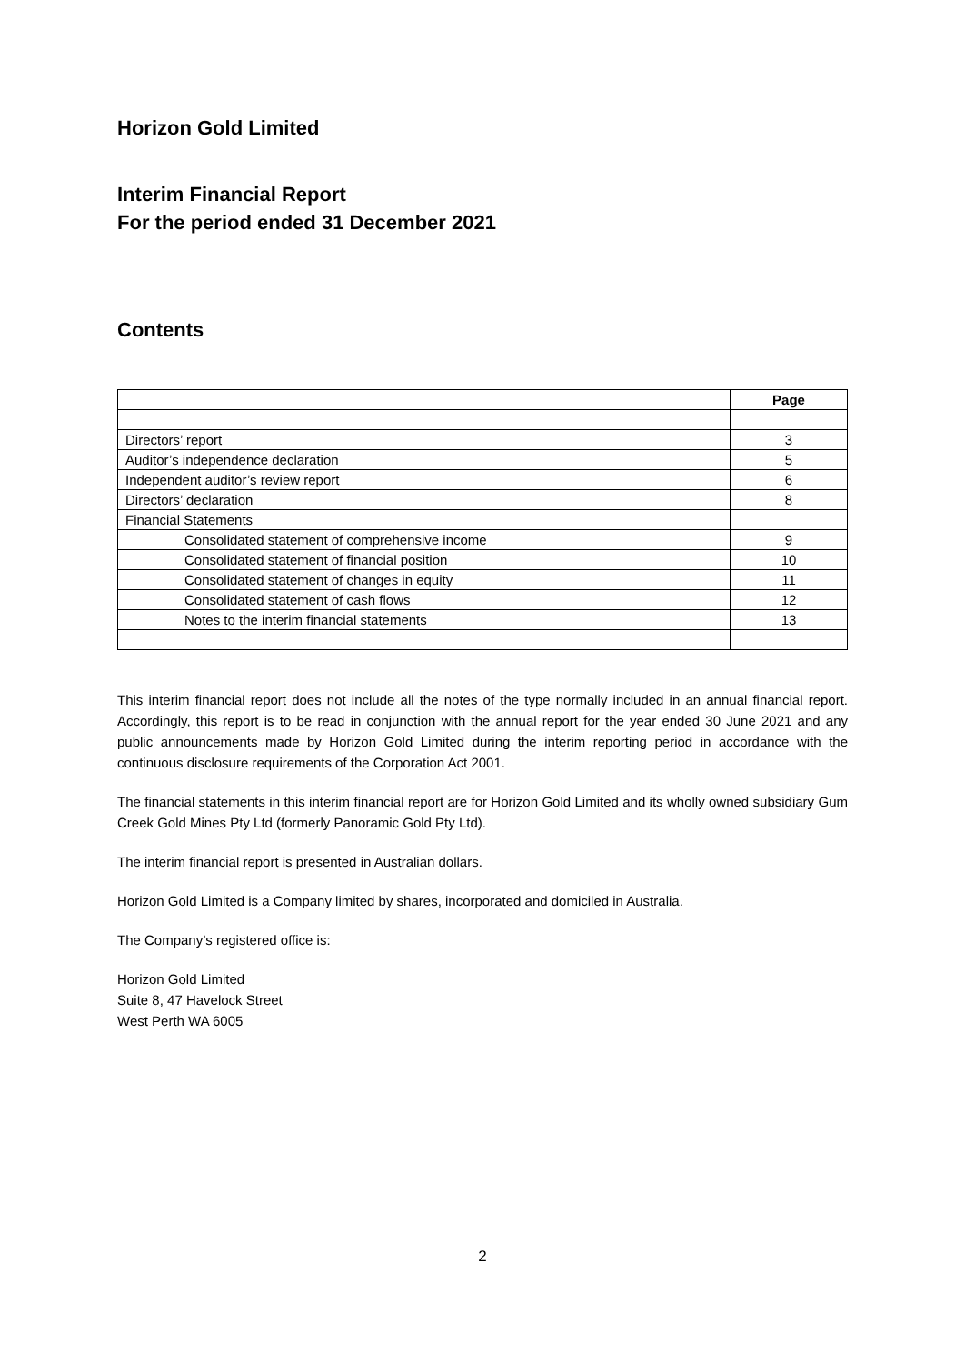Horizon Gold Limited
Interim Financial Report
For the period ended 31 December 2021
Contents
| | Page |
| Directors’ report | 3 |
| Auditor’s independence declaration | 5 |
| Independent auditor’s review report | 6 |
| Directors’ declaration | 8 |
| Financial Statements | |
| Consolidated statement of comprehensive income | 9 |
| Consolidated statement of financial position | 10 |
| Consolidated statement of changes in equity | 11 |
| Consolidated statement of cash flows | 12 |
| Notes to the interim financial statements | 13 |
This interim financial report does not include all the notes of the type normally included in an annual financial report. Accordingly, this report is to be read in conjunction with the annual report for the year ended 30 June 2021 and any public announcements made by Horizon Gold Limited during the interim reporting period in accordance with the continuous disclosure requirements of the Corporation Act 2001.
The financial statements in this interim financial report are for Horizon Gold Limited and its wholly owned subsidiary Gum Creek Gold Mines Pty Ltd (formerly Panoramic Gold Pty Ltd).
The interim financial report is presented in Australian dollars.
Horizon Gold Limited is a Company limited by shares, incorporated and domiciled in Australia.
The Company’s registered office is:
Horizon Gold Limited
Suite 8, 47 Havelock Street
West Perth WA 6005
2